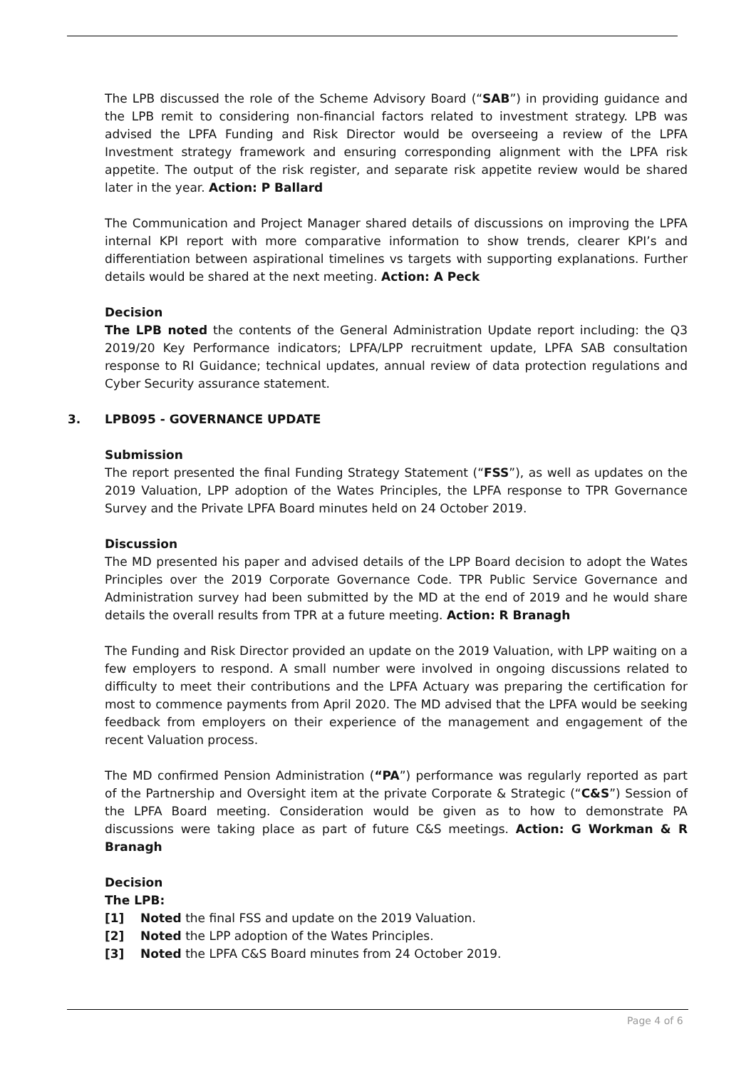The LPB discussed the role of the Scheme Advisory Board (“SAB”) in providing guidance and the LPB remit to considering non-financial factors related to investment strategy. LPB was advised the LPFA Funding and Risk Director would be overseeing a review of the LPFA Investment strategy framework and ensuring corresponding alignment with the LPFA risk appetite. The output of the risk register, and separate risk appetite review would be shared later in the year. Action: P Ballard
The Communication and Project Manager shared details of discussions on improving the LPFA internal KPI report with more comparative information to show trends, clearer KPI’s and differentiation between aspirational timelines vs targets with supporting explanations. Further details would be shared at the next meeting. Action: A Peck
Decision
The LPB noted the contents of the General Administration Update report including: the Q3 2019/20 Key Performance indicators; LPFA/LPP recruitment update, LPFA SAB consultation response to RI Guidance; technical updates, annual review of data protection regulations and Cyber Security assurance statement.
3. LPB095 - GOVERNANCE UPDATE
Submission
The report presented the final Funding Strategy Statement (“FSS”), as well as updates on the 2019 Valuation, LPP adoption of the Wates Principles, the LPFA response to TPR Governance Survey and the Private LPFA Board minutes held on 24 October 2019.
Discussion
The MD presented his paper and advised details of the LPP Board decision to adopt the Wates Principles over the 2019 Corporate Governance Code. TPR Public Service Governance and Administration survey had been submitted by the MD at the end of 2019 and he would share details the overall results from TPR at a future meeting. Action: R Branagh
The Funding and Risk Director provided an update on the 2019 Valuation, with LPP waiting on a few employers to respond. A small number were involved in ongoing discussions related to difficulty to meet their contributions and the LPFA Actuary was preparing the certification for most to commence payments from April 2020. The MD advised that the LPFA would be seeking feedback from employers on their experience of the management and engagement of the recent Valuation process.
The MD confirmed Pension Administration (“PA”) performance was regularly reported as part of the Partnership and Oversight item at the private Corporate & Strategic (“C&S”) Session of the LPFA Board meeting. Consideration would be given as to how to demonstrate PA discussions were taking place as part of future C&S meetings. Action: G Workman & R Branagh
Decision
The LPB:
[1] Noted the final FSS and update on the 2019 Valuation.
[2] Noted the LPP adoption of the Wates Principles.
[3] Noted the LPFA C&S Board minutes from 24 October 2019.
Page 4 of 6